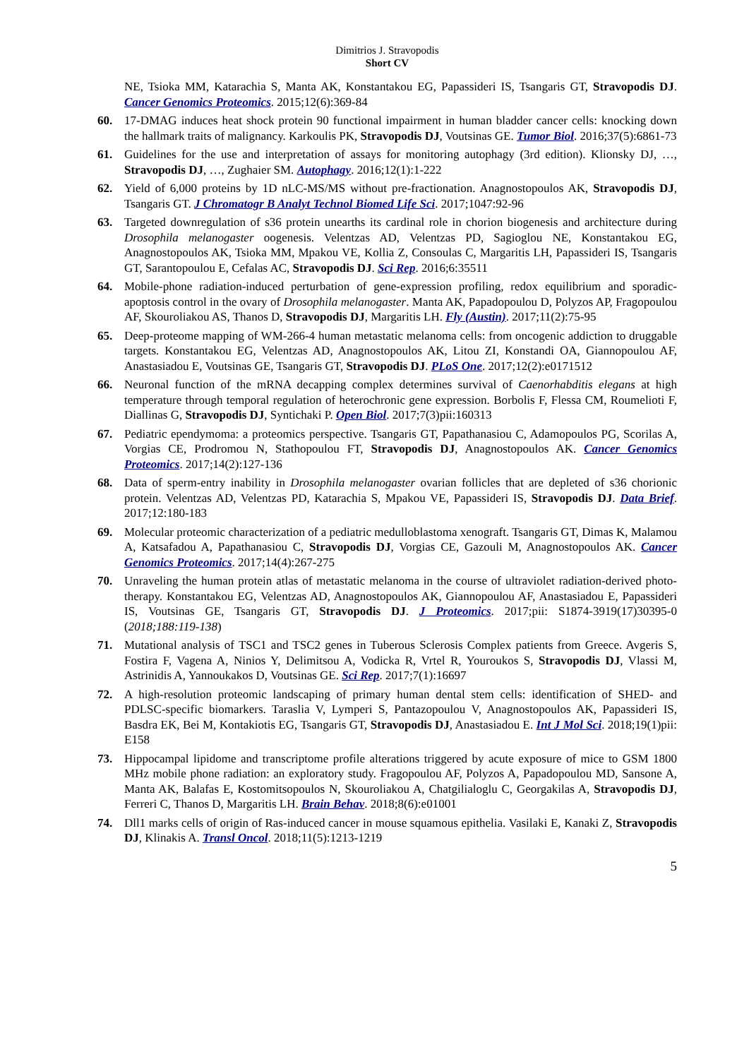Dimitrios J. Stravopodis
Short CV
NE, Tsioka MM, Katarachia S, Manta AK, Konstantakou EG, Papassideri IS, Tsangaris GT, Stravopodis DJ. Cancer Genomics Proteomics. 2015;12(6):369-84
60. 17-DMAG induces heat shock protein 90 functional impairment in human bladder cancer cells: knocking down the hallmark traits of malignancy. Karkoulis PK, Stravopodis DJ, Voutsinas GE. Tumor Biol. 2016;37(5):6861-73
61. Guidelines for the use and interpretation of assays for monitoring autophagy (3rd edition). Klionsky DJ, …, Stravopodis DJ, …, Zughaier SM. Autophagy. 2016;12(1):1-222
62. Yield of 6,000 proteins by 1D nLC-MS/MS without pre-fractionation. Anagnostopoulos AK, Stravopodis DJ, Tsangaris GT. J Chromatogr B Analyt Technol Biomed Life Sci. 2017;1047:92-96
63. Targeted downregulation of s36 protein unearths its cardinal role in chorion biogenesis and architecture during Drosophila melanogaster oogenesis. Velentzas AD, Velentzas PD, Sagioglou NE, Konstantakou EG, Anagnostopoulos AK, Tsioka MM, Mpakou VE, Kollia Z, Consoulas C, Margaritis LH, Papassideri IS, Tsangaris GT, Sarantopoulou E, Cefalas AC, Stravopodis DJ. Sci Rep. 2016;6:35511
64. Mobile-phone radiation-induced perturbation of gene-expression profiling, redox equilibrium and sporadic-apoptosis control in the ovary of Drosophila melanogaster. Manta AK, Papadopoulou D, Polyzos AP, Fragopoulou AF, Skouroliakou AS, Thanos D, Stravopodis DJ, Margaritis LH. Fly (Austin). 2017;11(2):75-95
65. Deep-proteome mapping of WM-266-4 human metastatic melanoma cells: from oncogenic addiction to druggable targets. Konstantakou EG, Velentzas AD, Anagnostopoulos AK, Litou ZI, Konstandi OA, Giannopoulou AF, Anastasiadou E, Voutsinas GE, Tsangaris GT, Stravopodis DJ. PLoS One. 2017;12(2):e0171512
66. Neuronal function of the mRNA decapping complex determines survival of Caenorhabditis elegans at high temperature through temporal regulation of heterochronic gene expression. Borbolis F, Flessa CM, Roumelioti F, Diallinas G, Stravopodis DJ, Syntichaki P. Open Biol. 2017;7(3)pii:160313
67. Pediatric ependymoma: a proteomics perspective. Tsangaris GT, Papathanasiou C, Adamopoulos PG, Scorilas A, Vorgias CE, Prodromou N, Stathopoulou FT, Stravopodis DJ, Anagnostopoulos AK. Cancer Genomics Proteomics. 2017;14(2):127-136
68. Data of sperm-entry inability in Drosophila melanogaster ovarian follicles that are depleted of s36 chorionic protein. Velentzas AD, Velentzas PD, Katarachia S, Mpakou VE, Papassideri IS, Stravopodis DJ. Data Brief. 2017;12:180-183
69. Molecular proteomic characterization of a pediatric medulloblastoma xenograft. Tsangaris GT, Dimas K, Malamou A, Katsafadou A, Papathanasiou C, Stravopodis DJ, Vorgias CE, Gazouli M, Anagnostopoulos AK. Cancer Genomics Proteomics. 2017;14(4):267-275
70. Unraveling the human protein atlas of metastatic melanoma in the course of ultraviolet radiation-derived photo-therapy. Konstantakou EG, Velentzas AD, Anagnostopoulos AK, Giannopoulou AF, Anastasiadou E, Papassideri IS, Voutsinas GE, Tsangaris GT, Stravopodis DJ. J Proteomics. 2017;pii: S1874-3919(17)30395-0 (2018;188:119-138)
71. Mutational analysis of TSC1 and TSC2 genes in Tuberous Sclerosis Complex patients from Greece. Avgeris S, Fostira F, Vagena A, Ninios Y, Delimitsou A, Vodicka R, Vrtel R, Youroukos S, Stravopodis DJ, Vlassi M, Astrinidis A, Yannoukakos D, Voutsinas GE. Sci Rep. 2017;7(1):16697
72. A high-resolution proteomic landscaping of primary human dental stem cells: identification of SHED- and PDLSC-specific biomarkers. Taraslia V, Lymperi S, Pantazopoulou V, Anagnostopoulos AK, Papassideri IS, Basdra EK, Bei M, Kontakiotis EG, Tsangaris GT, Stravopodis DJ, Anastasiadou E. Int J Mol Sci. 2018;19(1)pii: E158
73. Hippocampal lipidome and transcriptome profile alterations triggered by acute exposure of mice to GSM 1800 MHz mobile phone radiation: an exploratory study. Fragopoulou AF, Polyzos A, Papadopoulou MD, Sansone A, Manta AK, Balafas E, Kostomitsopoulos N, Skouroliakou A, Chatgilialoglu C, Georgakilas A, Stravopodis DJ, Ferreri C, Thanos D, Margaritis LH. Brain Behav. 2018;8(6):e01001
74. Dll1 marks cells of origin of Ras-induced cancer in mouse squamous epithelia. Vasilaki E, Kanaki Z, Stravopodis DJ, Klinakis A. Transl Oncol. 2018;11(5):1213-1219
5